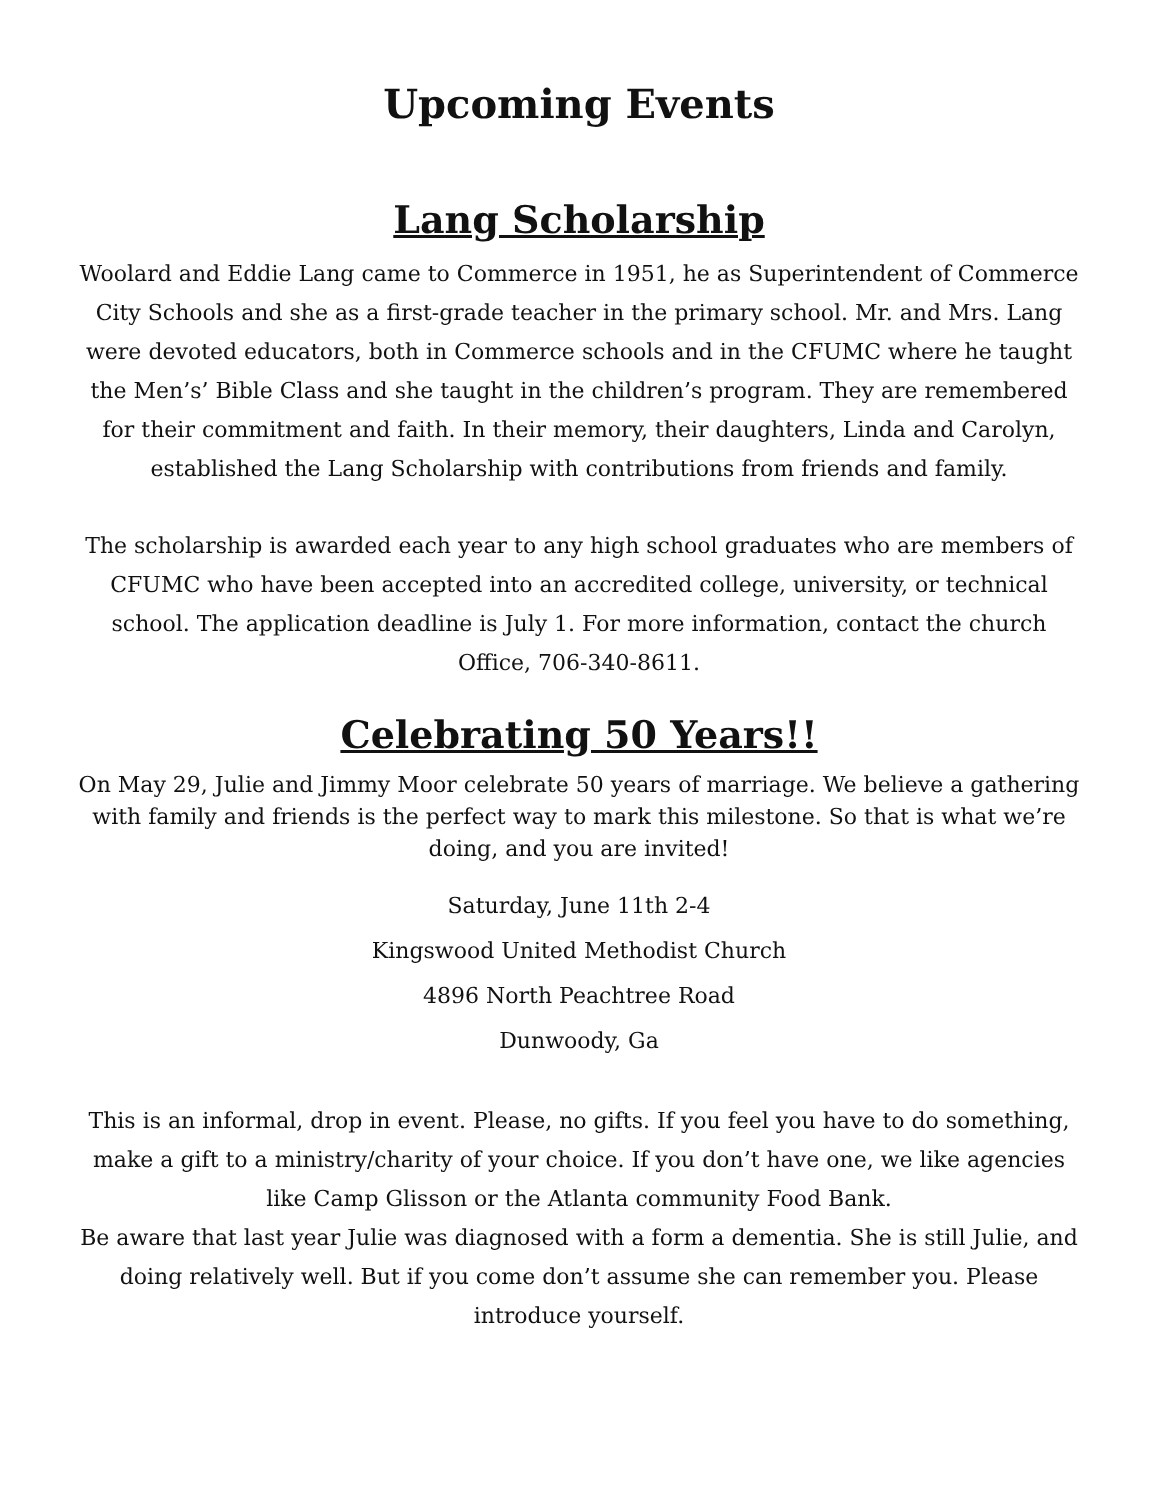Upcoming Events
Lang Scholarship
Woolard and Eddie Lang came to Commerce in 1951, he as Superintendent of Commerce City Schools and she as a first-grade teacher in the primary school. Mr. and Mrs. Lang were devoted educators, both in Commerce schools and in the CFUMC where he taught the Men’s’ Bible Class and she taught in the children’s program. They are remembered for their commitment and faith. In their memory, their daughters, Linda and Carolyn, established the Lang Scholarship with contributions from friends and family.
The scholarship is awarded each year to any high school graduates who are members of CFUMC who have been accepted into an accredited college, university, or technical school. The application deadline is July 1. For more information, contact the church Office, 706-340-8611.
Celebrating 50 Years!!
On May 29, Julie and Jimmy Moor celebrate 50 years of marriage. We believe a gathering with family and friends is the perfect way to mark this milestone. So that is what we’re doing, and you are invited!
Saturday, June 11th 2-4
Kingswood United Methodist Church
4896 North Peachtree Road
Dunwoody, Ga
This is an informal, drop in event. Please, no gifts. If you feel you have to do something, make a gift to a ministry/charity of your choice. If you don’t have one, we like agencies like Camp Glisson or the Atlanta community Food Bank.
Be aware that last year Julie was diagnosed with a form a dementia. She is still Julie, and doing relatively well. But if you come don’t assume she can remember you. Please introduce yourself.